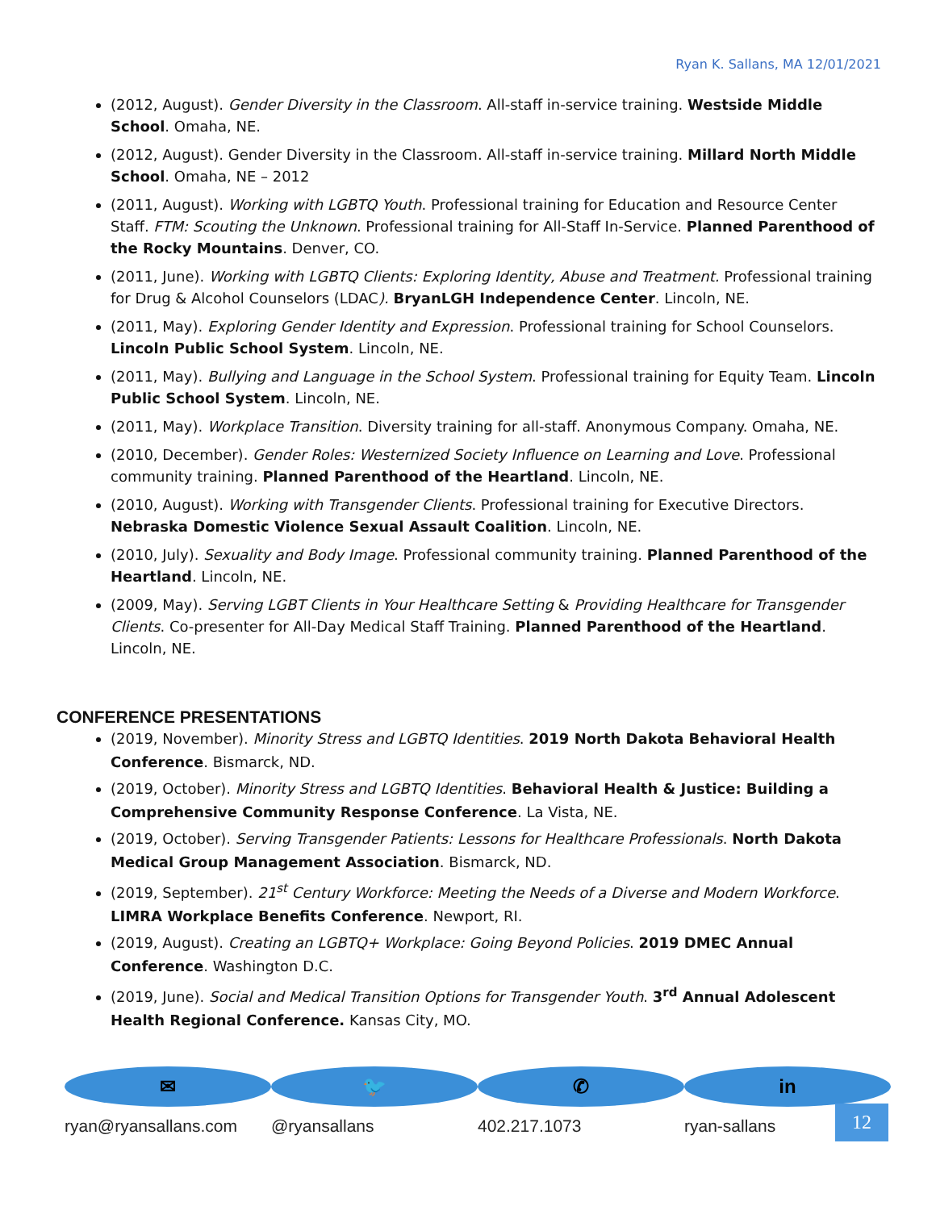Ryan K. Sallans, MA 12/01/2021
(2012, August). Gender Diversity in the Classroom. All-staff in-service training. Westside Middle School. Omaha, NE.
(2012, August). Gender Diversity in the Classroom. All-staff in-service training. Millard North Middle School. Omaha, NE – 2012
(2011, August). Working with LGBTQ Youth. Professional training for Education and Resource Center Staff. FTM: Scouting the Unknown. Professional training for All-Staff In-Service. Planned Parenthood of the Rocky Mountains. Denver, CO.
(2011, June). Working with LGBTQ Clients: Exploring Identity, Abuse and Treatment. Professional training for Drug & Alcohol Counselors (LDAC). BryanLGH Independence Center. Lincoln, NE.
(2011, May). Exploring Gender Identity and Expression. Professional training for School Counselors. Lincoln Public School System. Lincoln, NE.
(2011, May). Bullying and Language in the School System. Professional training for Equity Team. Lincoln Public School System. Lincoln, NE.
(2011, May). Workplace Transition. Diversity training for all-staff. Anonymous Company. Omaha, NE.
(2010, December). Gender Roles: Westernized Society Influence on Learning and Love. Professional community training. Planned Parenthood of the Heartland. Lincoln, NE.
(2010, August). Working with Transgender Clients. Professional training for Executive Directors. Nebraska Domestic Violence Sexual Assault Coalition. Lincoln, NE.
(2010, July). Sexuality and Body Image. Professional community training. Planned Parenthood of the Heartland. Lincoln, NE.
(2009, May). Serving LGBT Clients in Your Healthcare Setting & Providing Healthcare for Transgender Clients. Co-presenter for All-Day Medical Staff Training. Planned Parenthood of the Heartland. Lincoln, NE.
CONFERENCE PRESENTATIONS
(2019, November). Minority Stress and LGBTQ Identities. 2019 North Dakota Behavioral Health Conference. Bismarck, ND.
(2019, October). Minority Stress and LGBTQ Identities. Behavioral Health & Justice: Building a Comprehensive Community Response Conference. La Vista, NE.
(2019, October). Serving Transgender Patients: Lessons for Healthcare Professionals. North Dakota Medical Group Management Association. Bismarck, ND.
(2019, September). 21<sup>st</sup> Century Workforce: Meeting the Needs of a Diverse and Modern Workforce. LIMRA Workplace Benefits Conference. Newport, RI.
(2019, August). Creating an LGBTQ+ Workplace: Going Beyond Policies. 2019 DMEC Annual Conference. Washington D.C.
(2019, June). Social and Medical Transition Options for Transgender Youth. 3<sup>rd</sup> Annual Adolescent Health Regional Conference. Kansas City, MO.
✉
ryan@ryansallans.com
🐦
@ryansallans
✆
402.217.1073
in
ryan-sallans
12